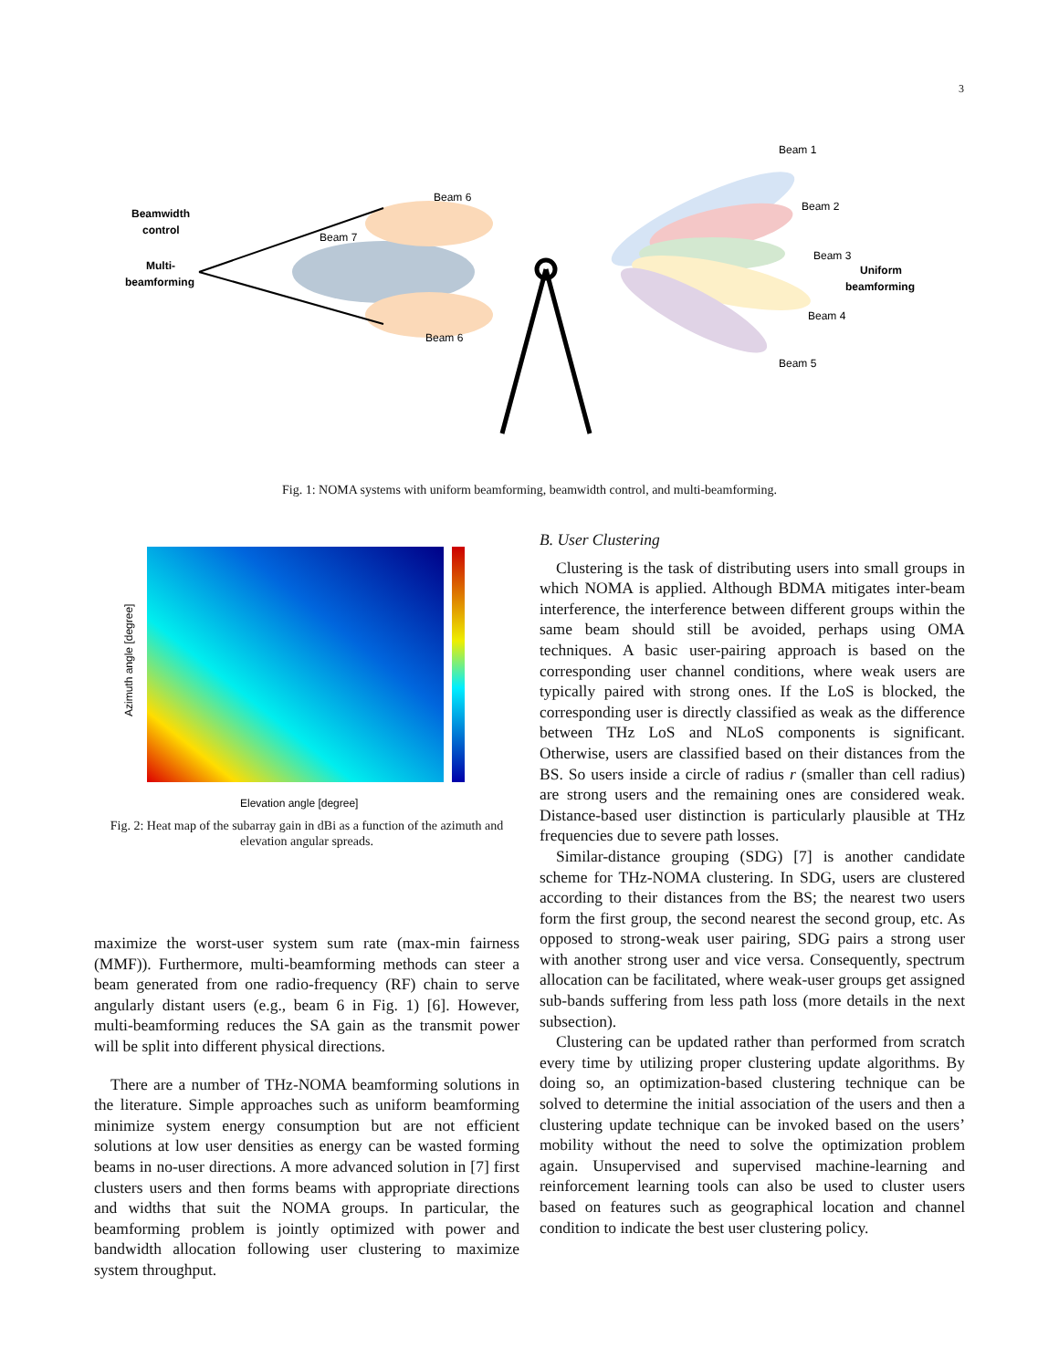3
Beamwidth
control
Multi-
beamforming
Beam 6
Beam 7
Beam 6
Beam 1
Beam 2
Beam 3
Beam 4
Beam 5
Uniform
beamforming
Fig. 1: NOMA systems with uniform beamforming, beamwidth control, and multi-beamforming.
Elevation angle [degree]
Azimuth angle [degree]
Fig. 2: Heat map of the subarray gain in dBi as a function of the azimuth and elevation angular spreads.
maximize the worst-user system sum rate (max-min fairness (MMF)). Furthermore, multi-beamforming methods can steer a beam generated from one radio-frequency (RF) chain to serve angularly distant users (e.g., beam 6 in Fig. 1) [6]. However, multi-beamforming reduces the SA gain as the transmit power will be split into different physical directions.
There are a number of THz-NOMA beamforming solutions in the literature. Simple approaches such as uniform beamforming minimize system energy consumption but are not efficient solutions at low user densities as energy can be wasted forming beams in no-user directions. A more advanced solution in [7] first clusters users and then forms beams with appropriate directions and widths that suit the NOMA groups. In particular, the beamforming problem is jointly optimized with power and bandwidth allocation following user clustering to maximize system throughput.
B. User Clustering
Clustering is the task of distributing users into small groups in which NOMA is applied. Although BDMA mitigates inter-beam interference, the interference between different groups within the same beam should still be avoided, perhaps using OMA techniques. A basic user-pairing approach is based on the corresponding user channel conditions, where weak users are typically paired with strong ones. If the LoS is blocked, the corresponding user is directly classified as weak as the difference between THz LoS and NLoS components is significant. Otherwise, users are classified based on their distances from the BS. So users inside a circle of radius r (smaller than cell radius) are strong users and the remaining ones are considered weak. Distance-based user distinction is particularly plausible at THz frequencies due to severe path losses.
Similar-distance grouping (SDG) [7] is another candidate scheme for THz-NOMA clustering. In SDG, users are clustered according to their distances from the BS; the nearest two users form the first group, the second nearest the second group, etc. As opposed to strong-weak user pairing, SDG pairs a strong user with another strong user and vice versa. Consequently, spectrum allocation can be facilitated, where weak-user groups get assigned sub-bands suffering from less path loss (more details in the next subsection).
Clustering can be updated rather than performed from scratch every time by utilizing proper clustering update algorithms. By doing so, an optimization-based clustering technique can be solved to determine the initial association of the users and then a clustering update technique can be invoked based on the users’ mobility without the need to solve the optimization problem again. Unsupervised and supervised machine-learning and reinforcement learning tools can also be used to cluster users based on features such as geographical location and channel condition to indicate the best user clustering policy.